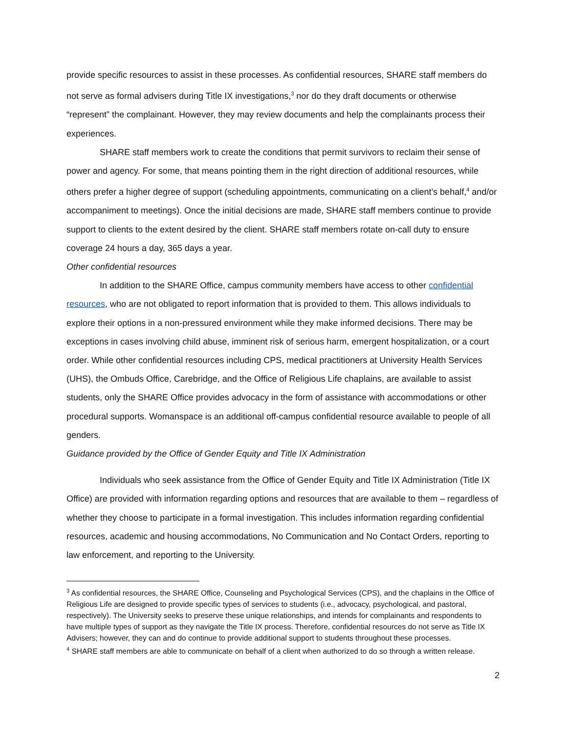provide specific resources to assist in these processes. As confidential resources, SHARE staff members do not serve as formal advisers during Title IX investigations,<sup>3</sup> nor do they draft documents or otherwise “represent” the complainant. However, they may review documents and help the complainants process their experiences.
SHARE staff members work to create the conditions that permit survivors to reclaim their sense of power and agency. For some, that means pointing them in the right direction of additional resources, while others prefer a higher degree of support (scheduling appointments, communicating on a client’s behalf,<sup>4</sup> and/or accompaniment to meetings). Once the initial decisions are made, SHARE staff members continue to provide support to clients to the extent desired by the client. SHARE staff members rotate on-call duty to ensure coverage 24 hours a day, 365 days a year.
Other confidential resources
In addition to the SHARE Office, campus community members have access to other confidential resources, who are not obligated to report information that is provided to them. This allows individuals to explore their options in a non-pressured environment while they make informed decisions. There may be exceptions in cases involving child abuse, imminent risk of serious harm, emergent hospitalization, or a court order. While other confidential resources including CPS, medical practitioners at University Health Services (UHS), the Ombuds Office, Carebridge, and the Office of Religious Life chaplains, are available to assist students, only the SHARE Office provides advocacy in the form of assistance with accommodations or other procedural supports. Womanspace is an additional off-campus confidential resource available to people of all genders.
Guidance provided by the Office of Gender Equity and Title IX Administration
Individuals who seek assistance from the Office of Gender Equity and Title IX Administration (Title IX Office) are provided with information regarding options and resources that are available to them – regardless of whether they choose to participate in a formal investigation. This includes information regarding confidential resources, academic and housing accommodations, No Communication and No Contact Orders, reporting to law enforcement, and reporting to the University.
<sup>3</sup> As confidential resources, the SHARE Office, Counseling and Psychological Services (CPS), and the chaplains in the Office of Religious Life are designed to provide specific types of services to students (i.e., advocacy, psychological, and pastoral, respectively). The University seeks to preserve these unique relationships, and intends for complainants and respondents to have multiple types of support as they navigate the Title IX process. Therefore, confidential resources do not serve as Title IX Advisers; however, they can and do continue to provide additional support to students throughout these processes.
<sup>4</sup> SHARE staff members are able to communicate on behalf of a client when authorized to do so through a written release.
2